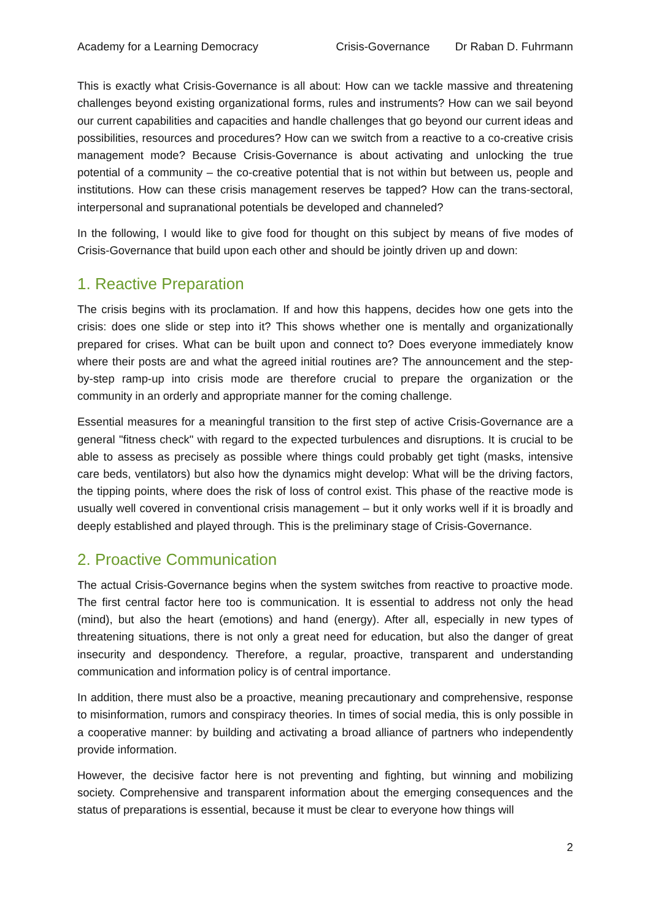Academy for a Learning Democracy Crisis-Governance Dr Raban D. Fuhrmann
This is exactly what Crisis-Governance is all about: How can we tackle massive and threatening challenges beyond existing organizational forms, rules and instruments? How can we sail beyond our current capabilities and capacities and handle challenges that go beyond our current ideas and possibilities, resources and procedures? How can we switch from a reactive to a co-creative crisis management mode? Because Crisis-Governance is about activating and unlocking the true potential of a community – the co-creative potential that is not within but between us, people and institutions. How can these crisis management reserves be tapped? How can the trans-sectoral, interpersonal and supranational potentials be developed and channeled?
In the following, I would like to give food for thought on this subject by means of five modes of Crisis-Governance that build upon each other and should be jointly driven up and down:
1. Reactive Preparation
The crisis begins with its proclamation. If and how this happens, decides how one gets into the crisis: does one slide or step into it? This shows whether one is mentally and organizationally prepared for crises. What can be built upon and connect to? Does everyone immediately know where their posts are and what the agreed initial routines are? The announcement and the step-by-step ramp-up into crisis mode are therefore crucial to prepare the organization or the community in an orderly and appropriate manner for the coming challenge.
Essential measures for a meaningful transition to the first step of active Crisis-Governance are a general "fitness check" with regard to the expected turbulences and disruptions. It is crucial to be able to assess as precisely as possible where things could probably get tight (masks, intensive care beds, ventilators) but also how the dynamics might develop: What will be the driving factors, the tipping points, where does the risk of loss of control exist. This phase of the reactive mode is usually well covered in conventional crisis management – but it only works well if it is broadly and deeply established and played through. This is the preliminary stage of Crisis-Governance.
2. Proactive Communication
The actual Crisis-Governance begins when the system switches from reactive to proactive mode. The first central factor here too is communication. It is essential to address not only the head (mind), but also the heart (emotions) and hand (energy). After all, especially in new types of threatening situations, there is not only a great need for education, but also the danger of great insecurity and despondency. Therefore, a regular, proactive, transparent and understanding communication and information policy is of central importance.
In addition, there must also be a proactive, meaning precautionary and comprehensive, response to misinformation, rumors and conspiracy theories. In times of social media, this is only possible in a cooperative manner: by building and activating a broad alliance of partners who independently provide information.
However, the decisive factor here is not preventing and fighting, but winning and mobilizing society. Comprehensive and transparent information about the emerging consequences and the status of preparations is essential, because it must be clear to everyone how things will
2